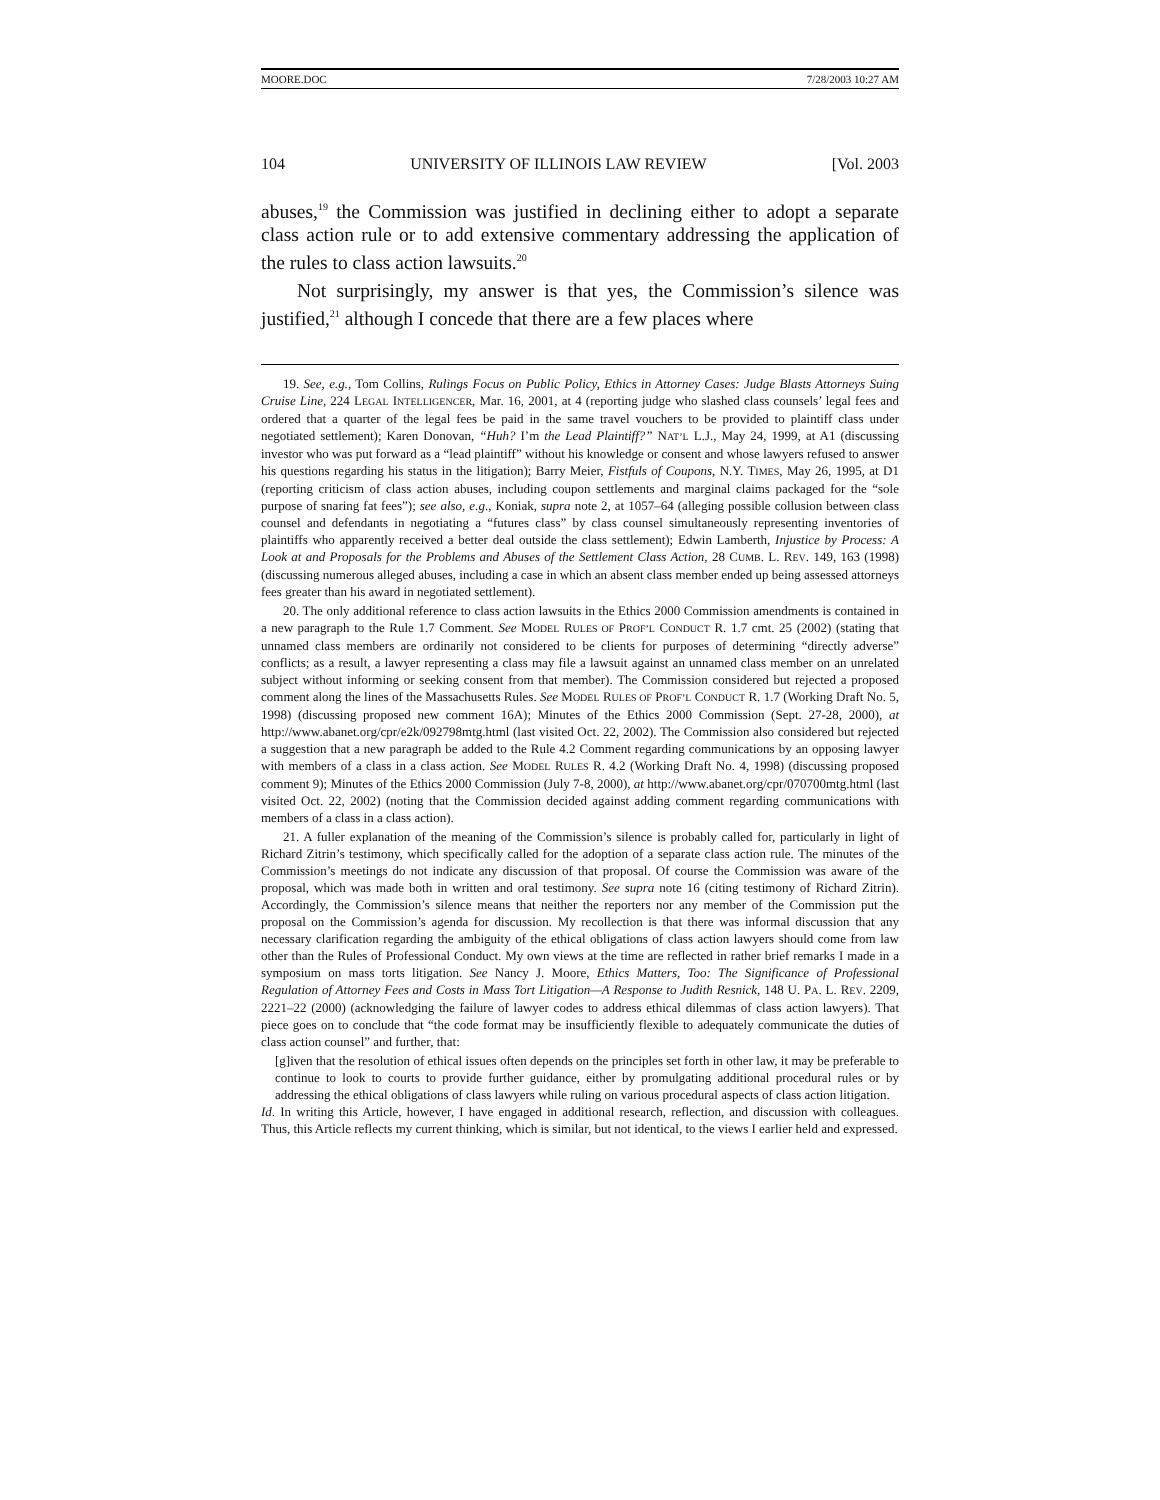MOORE.DOC 7/28/2003 10:27 AM
104 UNIVERSITY OF ILLINOIS LAW REVIEW [Vol. 2003
abuses,<sup>19</sup> the Commission was justified in declining either to adopt a separate class action rule or to add extensive commentary addressing the application of the rules to class action lawsuits.<sup>20</sup>
Not surprisingly, my answer is that yes, the Commission’s silence was justified,<sup>21</sup> although I concede that there are a few places where
19. See, e.g., Tom Collins, Rulings Focus on Public Policy, Ethics in Attorney Cases: Judge Blasts Attorneys Suing Cruise Line, 224 LEGAL INTELLIGENCER, Mar. 16, 2001, at 4 (reporting judge who slashed class counsels’ legal fees and ordered that a quarter of the legal fees be paid in the same travel vouchers to be provided to plaintiff class under negotiated settlement); Karen Donovan, “Huh? I’m the Lead Plaintiff?” NAT’L L.J., May 24, 1999, at A1 (discussing investor who was put forward as a “lead plaintiff” without his knowledge or consent and whose lawyers refused to answer his questions regarding his status in the litigation); Barry Meier, Fistfuls of Coupons, N.Y. TIMES, May 26, 1995, at D1 (reporting criticism of class action abuses, including coupon settlements and marginal claims packaged for the “sole purpose of snaring fat fees”); see also, e.g., Koniak, supra note 2, at 1057–64 (alleging possible collusion between class counsel and defendants in negotiating a “futures class” by class counsel simultaneously representing inventories of plaintiffs who apparently received a better deal outside the class settlement); Edwin Lamberth, Injustice by Process: A Look at and Proposals for the Problems and Abuses of the Settlement Class Action, 28 CUMB. L. REV. 149, 163 (1998) (discussing numerous alleged abuses, including a case in which an absent class member ended up being assessed attorneys fees greater than his award in negotiated settlement).
20. The only additional reference to class action lawsuits in the Ethics 2000 Commission amendments is contained in a new paragraph to the Rule 1.7 Comment. See MODEL RULES OF PROF’L CONDUCT R. 1.7 cmt. 25 (2002) (stating that unnamed class members are ordinarily not considered to be clients for purposes of determining “directly adverse” conflicts; as a result, a lawyer representing a class may file a lawsuit against an unnamed class member on an unrelated subject without informing or seeking consent from that member). The Commission considered but rejected a proposed comment along the lines of the Massachusetts Rules. See MODEL RULES OF PROF’L CONDUCT R. 1.7 (Working Draft No. 5, 1998) (discussing proposed new comment 16A); Minutes of the Ethics 2000 Commission (Sept. 27-28, 2000), at http://www.abanet.org/cpr/e2k/092798mtg.html (last visited Oct. 22, 2002). The Commission also considered but rejected a suggestion that a new paragraph be added to the Rule 4.2 Comment regarding communications by an opposing lawyer with members of a class in a class action. See MODEL RULES R. 4.2 (Working Draft No. 4, 1998) (discussing proposed comment 9); Minutes of the Ethics 2000 Commission (July 7-8, 2000), at http://www.abanet.org/cpr/070700mtg.html (last visited Oct. 22, 2002) (noting that the Commission decided against adding comment regarding communications with members of a class in a class action).
21. A fuller explanation of the meaning of the Commission’s silence is probably called for, particularly in light of Richard Zitrin’s testimony, which specifically called for the adoption of a separate class action rule. The minutes of the Commission’s meetings do not indicate any discussion of that proposal. Of course the Commission was aware of the proposal, which was made both in written and oral testimony. See supra note 16 (citing testimony of Richard Zitrin). Accordingly, the Commission’s silence means that neither the reporters nor any member of the Commission put the proposal on the Commission’s agenda for discussion. My recollection is that there was informal discussion that any necessary clarification regarding the ambiguity of the ethical obligations of class action lawyers should come from law other than the Rules of Professional Conduct. My own views at the time are reflected in rather brief remarks I made in a symposium on mass torts litigation. See Nancy J. Moore, Ethics Matters, Too: The Significance of Professional Regulation of Attorney Fees and Costs in Mass Tort Litigation—A Response to Judith Resnick, 148 U. PA. L. REV. 2209, 2221–22 (2000) (acknowledging the failure of lawyer codes to address ethical dilemmas of class action lawyers). That piece goes on to conclude that “the code format may be insufficiently flexible to adequately communicate the duties of class action counsel” and further, that:
[g]iven that the resolution of ethical issues often depends on the principles set forth in other law, it may be preferable to continue to look to courts to provide further guidance, either by promulgating additional procedural rules or by addressing the ethical obligations of class lawyers while ruling on various procedural aspects of class action litigation.
Id. In writing this Article, however, I have engaged in additional research, reflection, and discussion with colleagues. Thus, this Article reflects my current thinking, which is similar, but not identical, to the views I earlier held and expressed.